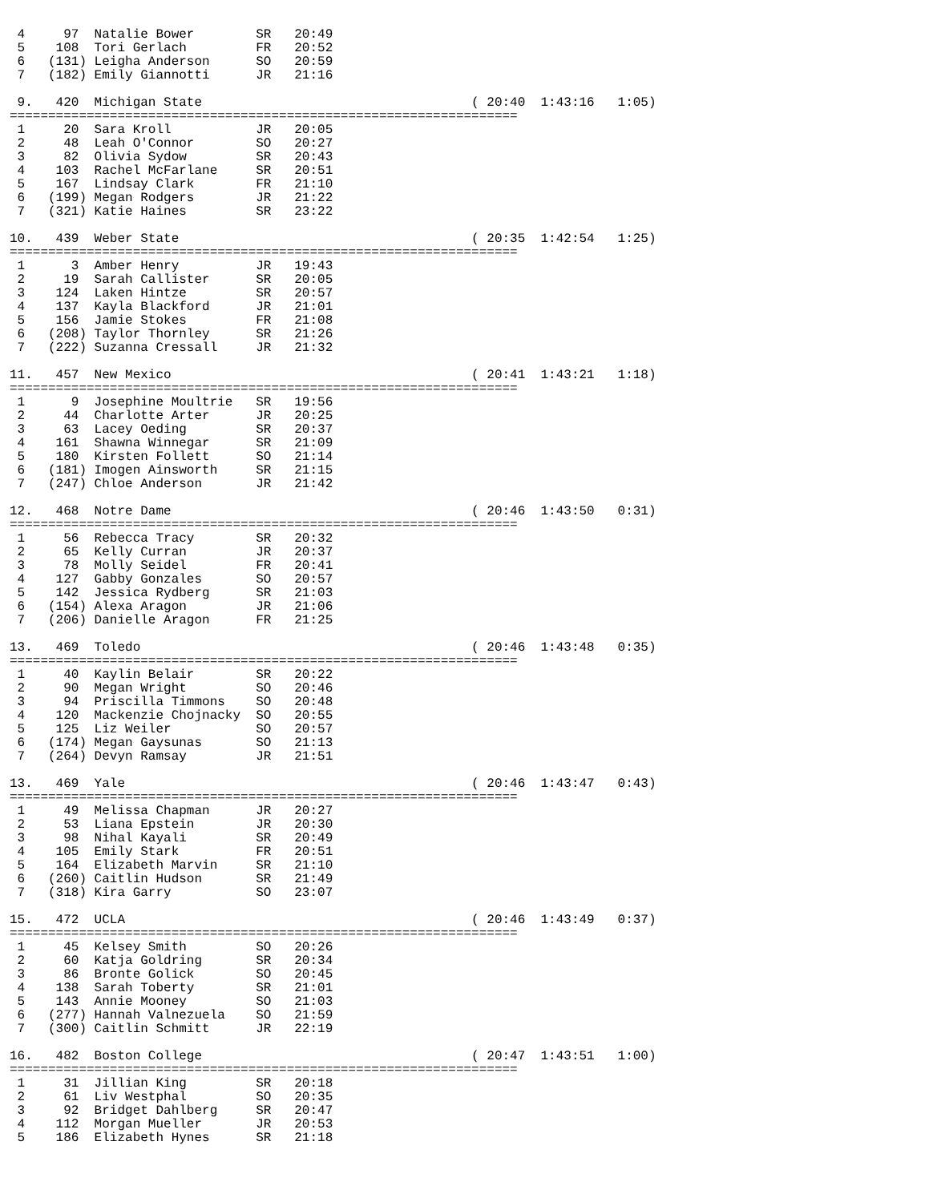4     97  Natalie Bower        SR   20:49
 5    108  Tori Gerlach         FR   20:52
 6   (131) Leigha Anderson      SO   20:59
 7   (182) Emily Giannotti      JR   21:16

 9.   420  Michigan State                                   ( 20:40  1:43:16   1:05)
==================================================================
 1     20  Sara Kroll           JR   20:05
 2     48  Leah O'Connor        SO   20:27
 3     82  Olivia Sydow         SR   20:43
 4    103  Rachel McFarlane     SR   20:51
 5    167  Lindsay Clark        FR   21:10
 6   (199) Megan Rodgers        JR   21:22
 7   (321) Katie Haines         SR   23:22

10.   439  Weber State                                      ( 20:35  1:42:54   1:25)
==================================================================
 1      3  Amber Henry          JR   19:43
 2     19  Sarah Callister      SR   20:05
 3    124  Laken Hintze         SR   20:57
 4    137  Kayla Blackford      JR   21:01
 5    156  Jamie Stokes         FR   21:08
 6   (208) Taylor Thornley      SR   21:26
 7   (222) Suzanna Cressall     JR   21:32

11.   457  New Mexico                                       ( 20:41  1:43:21   1:18)
==================================================================
 1      9  Josephine Moultrie   SR   19:56
 2     44  Charlotte Arter      JR   20:25
 3     63  Lacey Oeding         SR   20:37
 4    161  Shawna Winnegar      SR   21:09
 5    180  Kirsten Follett      SO   21:14
 6   (181) Imogen Ainsworth     SR   21:15
 7   (247) Chloe Anderson       JR   21:42

12.   468  Notre Dame                                       ( 20:46  1:43:50   0:31)
==================================================================
 1     56  Rebecca Tracy        SR   20:32
 2     65  Kelly Curran         JR   20:37
 3     78  Molly Seidel         FR   20:41
 4    127  Gabby Gonzales       SO   20:57
 5    142  Jessica Rydberg      SR   21:03
 6   (154) Alexa Aragon         JR   21:06
 7   (206) Danielle Aragon      FR   21:25

13.   469  Toledo                                           ( 20:46  1:43:48   0:35)
==================================================================
 1     40  Kaylin Belair        SR   20:22
 2     90  Megan Wright         SO   20:46
 3     94  Priscilla Timmons    SO   20:48
 4    120  Mackenzie Chojnacky  SO   20:55
 5    125  Liz Weiler           SO   20:57
 6   (174) Megan Gaysunas       SO   21:13
 7   (264) Devyn Ramsay         JR   21:51

13.   469  Yale                                             ( 20:46  1:43:47   0:43)
==================================================================
 1     49  Melissa Chapman      JR   20:27
 2     53  Liana Epstein        JR   20:30
 3     98  Nihal Kayali         SR   20:49
 4    105  Emily Stark          FR   20:51
 5    164  Elizabeth Marvin     SR   21:10
 6   (260) Caitlin Hudson       SR   21:49
 7   (318) Kira Garry           SO   23:07

15.   472  UCLA                                             ( 20:46  1:43:49   0:37)
==================================================================
 1     45  Kelsey Smith         SO   20:26
 2     60  Katja Goldring       SR   20:34
 3     86  Bronte Golick        SO   20:45
 4    138  Sarah Toberty        SR   21:01
 5    143  Annie Mooney         SO   21:03
 6   (277) Hannah Valnezuela    SO   21:59
 7   (300) Caitlin Schmitt      JR   22:19

16.   482  Boston College                                   ( 20:47  1:43:51   1:00)
==================================================================
 1     31  Jillian King         SR   20:18
 2     61  Liv Westphal         SO   20:35
 3     92  Bridget Dahlberg     SR   20:47
 4    112  Morgan Mueller       JR   20:53
 5    186  Elizabeth Hynes      SR   21:18